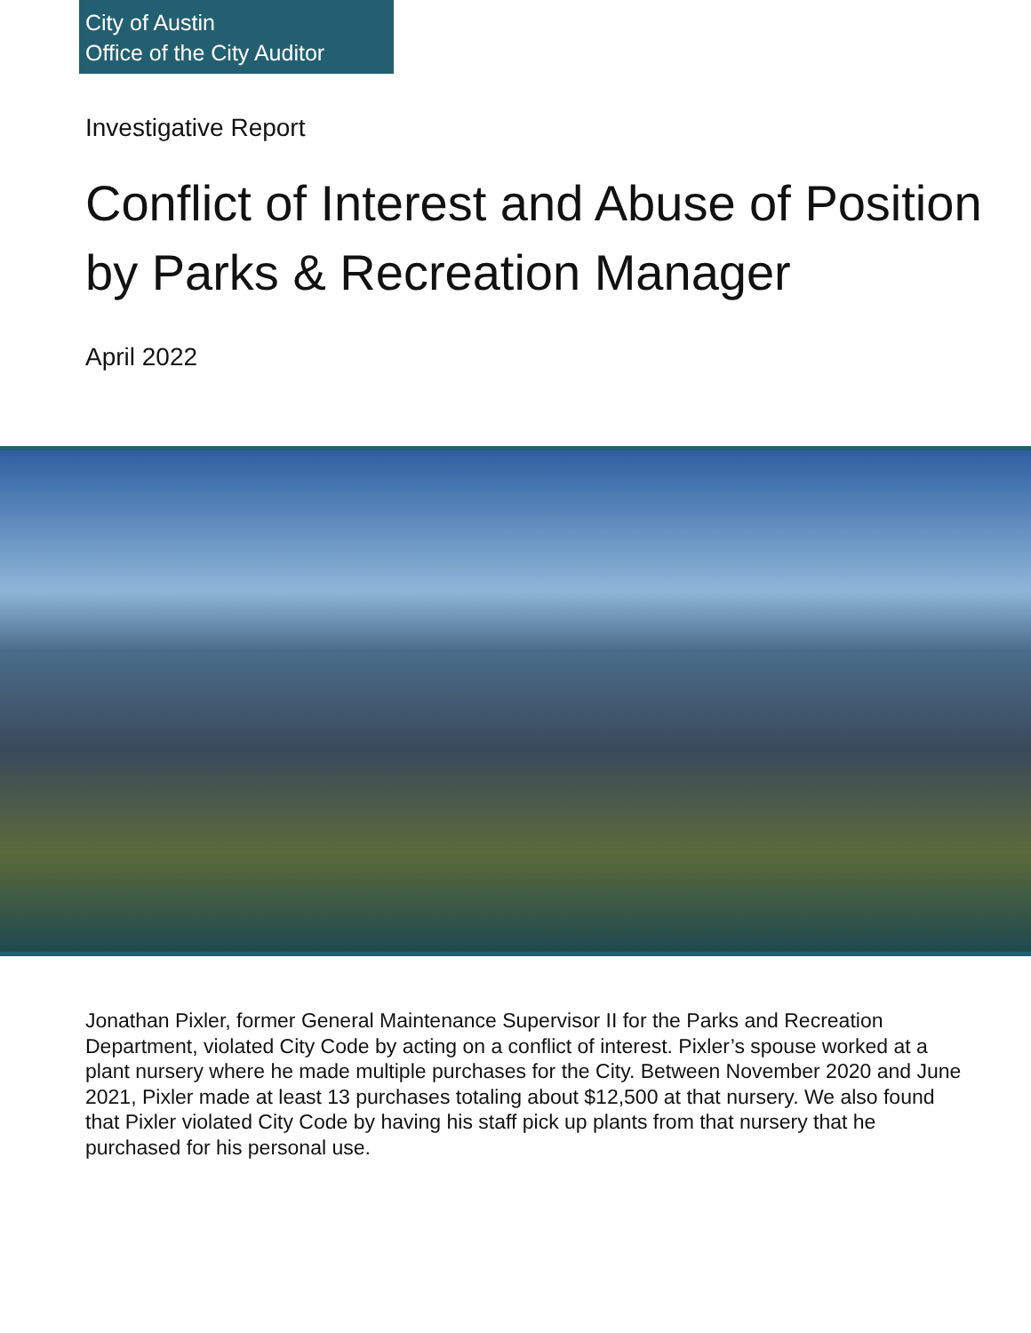City of Austin
Office of the City Auditor
Investigative Report
Conflict of Interest and Abuse of Position by Parks & Recreation Manager
April 2022
Jonathan Pixler, former General Maintenance Supervisor II for the Parks and Recreation Department, violated City Code by acting on a conflict of interest. Pixler’s spouse worked at a plant nursery where he made multiple purchases for the City. Between November 2020 and June 2021, Pixler made at least 13 purchases totaling about $12,500 at that nursery. We also found that Pixler violated City Code by having his staff pick up plants from that nursery that he purchased for his personal use.